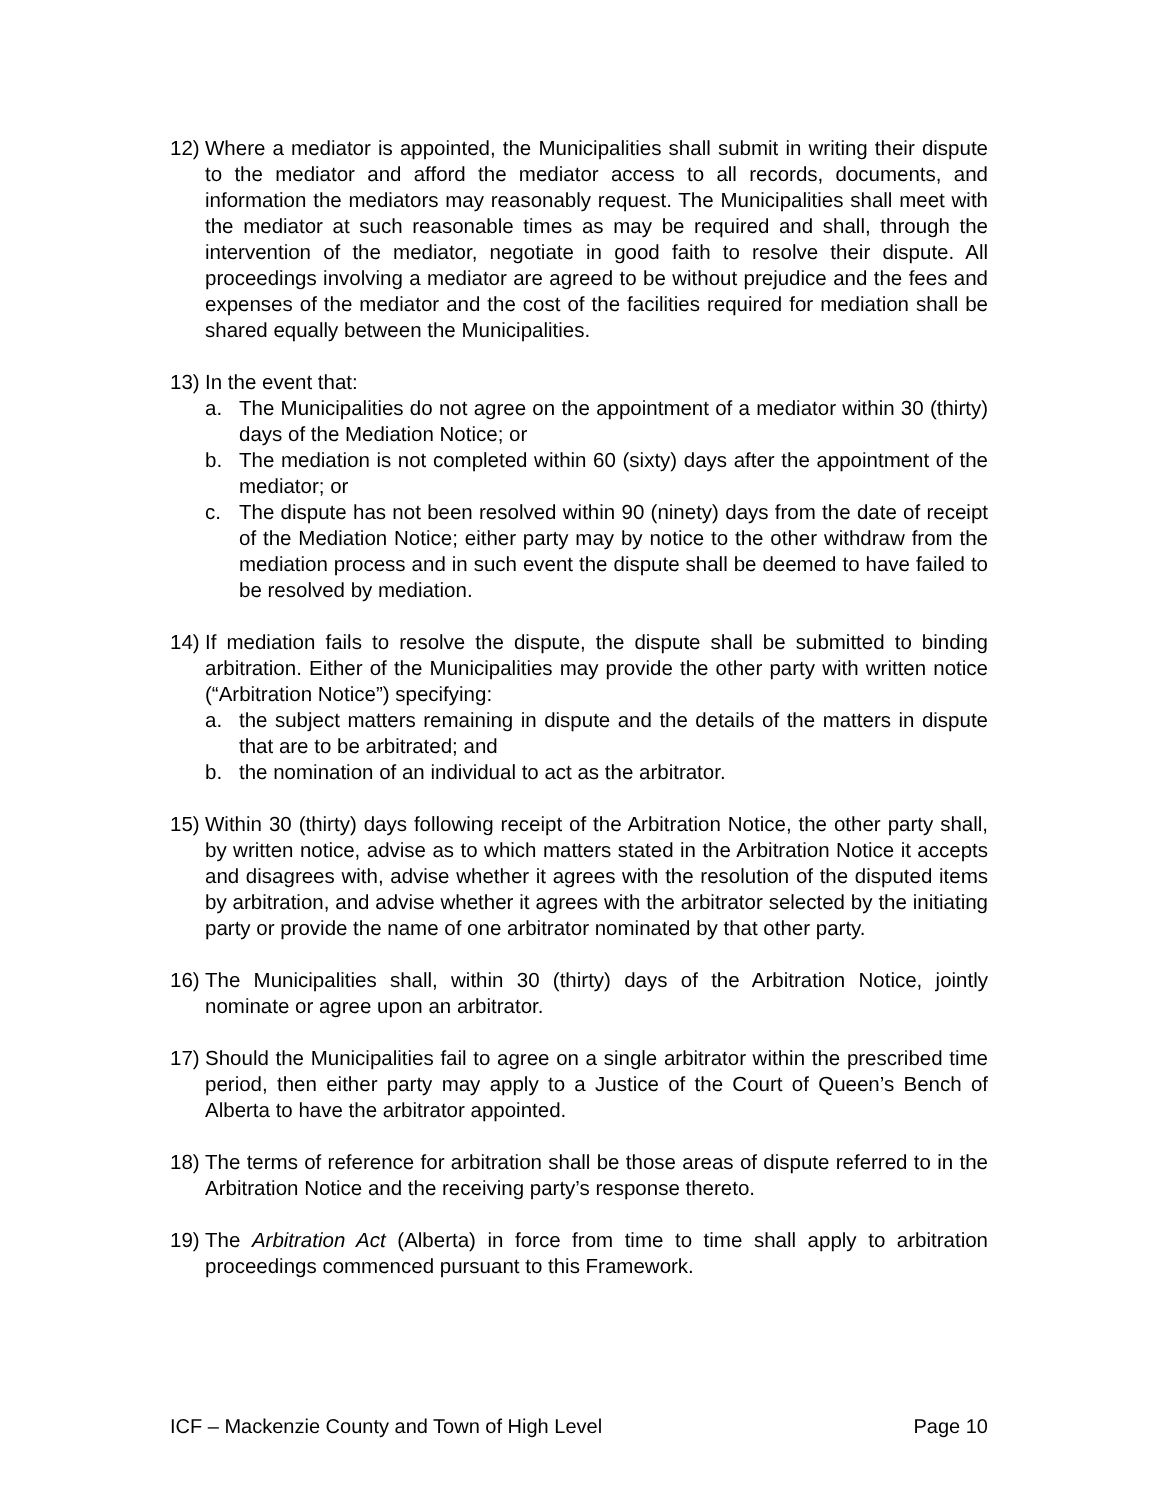12)
Where a mediator is appointed, the Municipalities shall submit in writing their dispute to the mediator and afford the mediator access to all records, documents, and information the mediators may reasonably request. The Municipalities shall meet with the mediator at such reasonable times as may be required and shall, through the intervention of the mediator, negotiate in good faith to resolve their dispute. All proceedings involving a mediator are agreed to be without prejudice and the fees and expenses of the mediator and the cost of the facilities required for mediation shall be shared equally between the Municipalities.
13)
In the event that:
a. The Municipalities do not agree on the appointment of a mediator within 30 (thirty) days of the Mediation Notice; or
b. The mediation is not completed within 60 (sixty) days after the appointment of the mediator; or
c. The dispute has not been resolved within 90 (ninety) days from the date of receipt of the Mediation Notice; either party may by notice to the other withdraw from the mediation process and in such event the dispute shall be deemed to have failed to be resolved by mediation.
14)
If mediation fails to resolve the dispute, the dispute shall be submitted to binding arbitration. Either of the Municipalities may provide the other party with written notice (“Arbitration Notice”) specifying:
a. the subject matters remaining in dispute and the details of the matters in dispute that are to be arbitrated; and
b. the nomination of an individual to act as the arbitrator.
15)
Within 30 (thirty) days following receipt of the Arbitration Notice, the other party shall, by written notice, advise as to which matters stated in the Arbitration Notice it accepts and disagrees with, advise whether it agrees with the resolution of the disputed items by arbitration, and advise whether it agrees with the arbitrator selected by the initiating party or provide the name of one arbitrator nominated by that other party.
16)
The Municipalities shall, within 30 (thirty) days of the Arbitration Notice, jointly nominate or agree upon an arbitrator.
17)
Should the Municipalities fail to agree on a single arbitrator within the prescribed time period, then either party may apply to a Justice of the Court of Queen’s Bench of Alberta to have the arbitrator appointed.
18)
The terms of reference for arbitration shall be those areas of dispute referred to in the Arbitration Notice and the receiving party’s response thereto.
19)
The Arbitration Act (Alberta) in force from time to time shall apply to arbitration proceedings commenced pursuant to this Framework.
ICF – Mackenzie County and Town of High Level Page 10